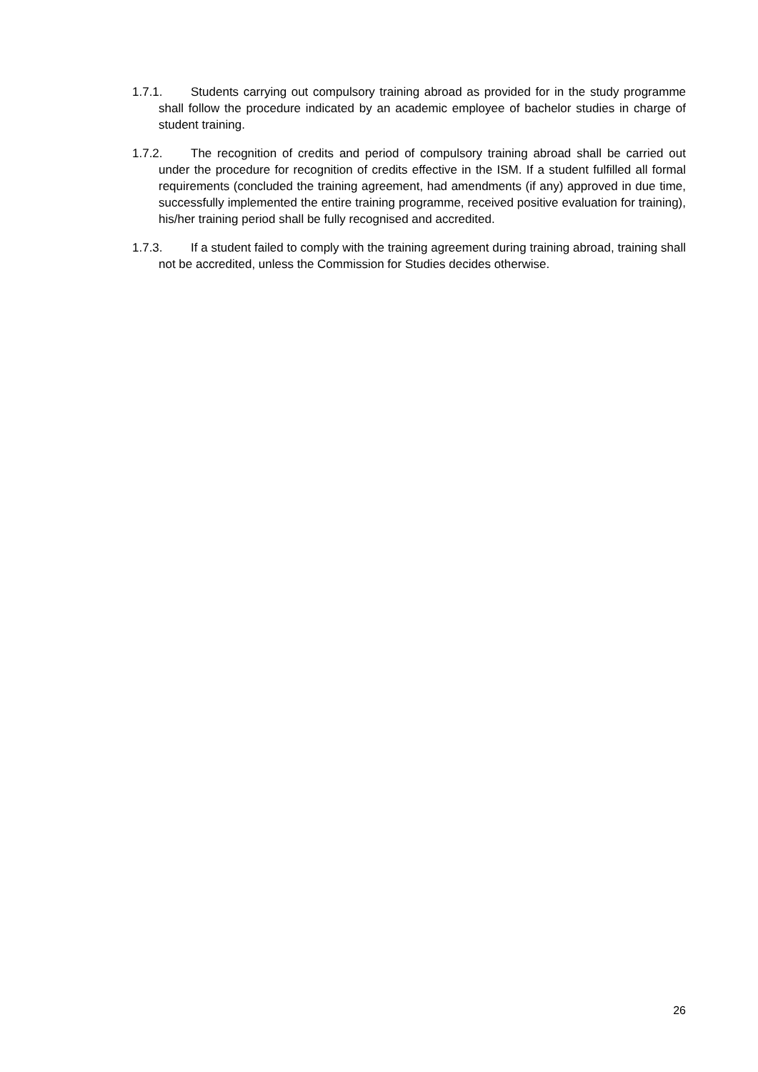1.7.1. Students carrying out compulsory training abroad as provided for in the study programme shall follow the procedure indicated by an academic employee of bachelor studies in charge of student training.
1.7.2. The recognition of credits and period of compulsory training abroad shall be carried out under the procedure for recognition of credits effective in the ISM. If a student fulfilled all formal requirements (concluded the training agreement, had amendments (if any) approved in due time, successfully implemented the entire training programme, received positive evaluation for training), his/her training period shall be fully recognised and accredited.
1.7.3. If a student failed to comply with the training agreement during training abroad, training shall not be accredited, unless the Commission for Studies decides otherwise.
26